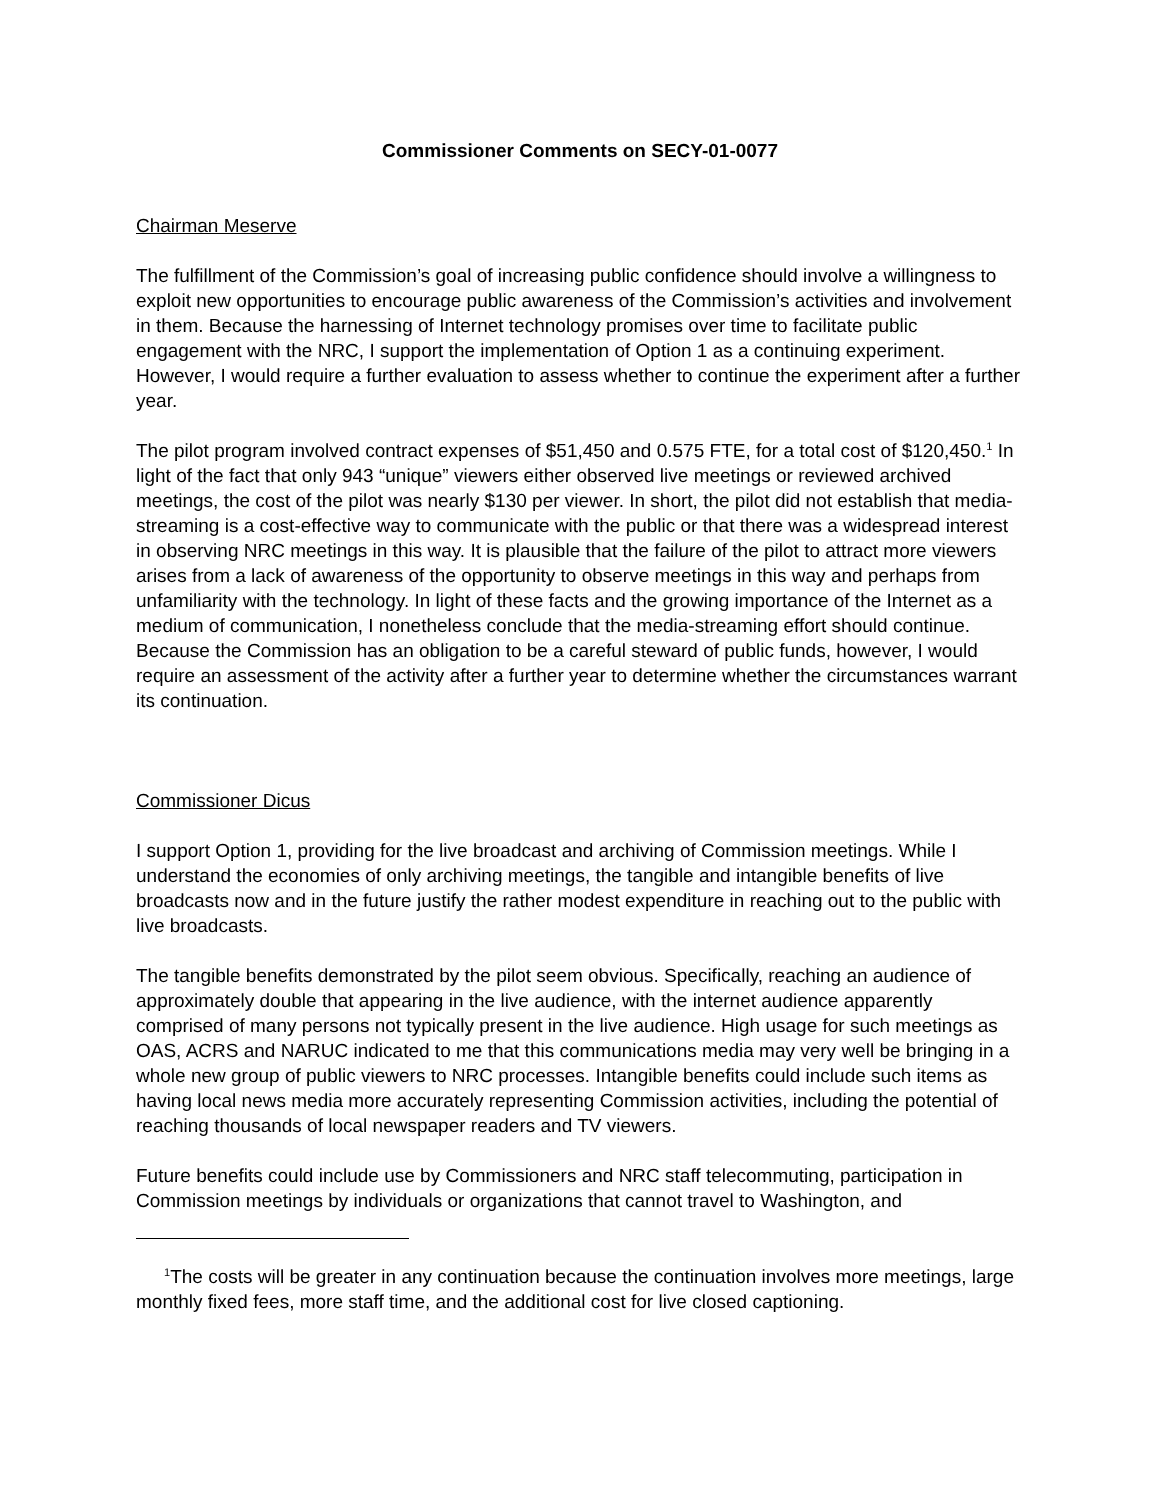Commissioner Comments on SECY-01-0077
Chairman Meserve
The fulfillment of the Commission’s goal of increasing public confidence should involve a willingness to exploit new opportunities to encourage public awareness of the Commission’s activities and involvement in them. Because the harnessing of Internet technology promises over time to facilitate public engagement with the NRC, I support the implementation of Option 1 as a continuing experiment. However, I would require a further evaluation to assess whether to continue the experiment after a further year.
The pilot program involved contract expenses of $51,450 and 0.575 FTE, for a total cost of $120,450.<sup>1</sup> In light of the fact that only 943 “unique” viewers either observed live meetings or reviewed archived meetings, the cost of the pilot was nearly $130 per viewer. In short, the pilot did not establish that media-streaming is a cost-effective way to communicate with the public or that there was a widespread interest in observing NRC meetings in this way. It is plausible that the failure of the pilot to attract more viewers arises from a lack of awareness of the opportunity to observe meetings in this way and perhaps from unfamiliarity with the technology. In light of these facts and the growing importance of the Internet as a medium of communication, I nonetheless conclude that the media-streaming effort should continue. Because the Commission has an obligation to be a careful steward of public funds, however, I would require an assessment of the activity after a further year to determine whether the circumstances warrant its continuation.
Commissioner Dicus
I support Option 1, providing for the live broadcast and archiving of Commission meetings. While I understand the economies of only archiving meetings, the tangible and intangible benefits of live broadcasts now and in the future justify the rather modest expenditure in reaching out to the public with live broadcasts.
The tangible benefits demonstrated by the pilot seem obvious. Specifically, reaching an audience of approximately double that appearing in the live audience, with the internet audience apparently comprised of many persons not typically present in the live audience. High usage for such meetings as OAS, ACRS and NARUC indicated to me that this communications media may very well be bringing in a whole new group of public viewers to NRC processes. Intangible benefits could include such items as having local news media more accurately representing Commission activities, including the potential of reaching thousands of local newspaper readers and TV viewers.
Future benefits could include use by Commissioners and NRC staff telecommuting, participation in Commission meetings by individuals or organizations that cannot travel to Washington, and
<sup>1</sup> The costs will be greater in any continuation because the continuation involves more meetings, large monthly fixed fees, more staff time, and the additional cost for live closed captioning.